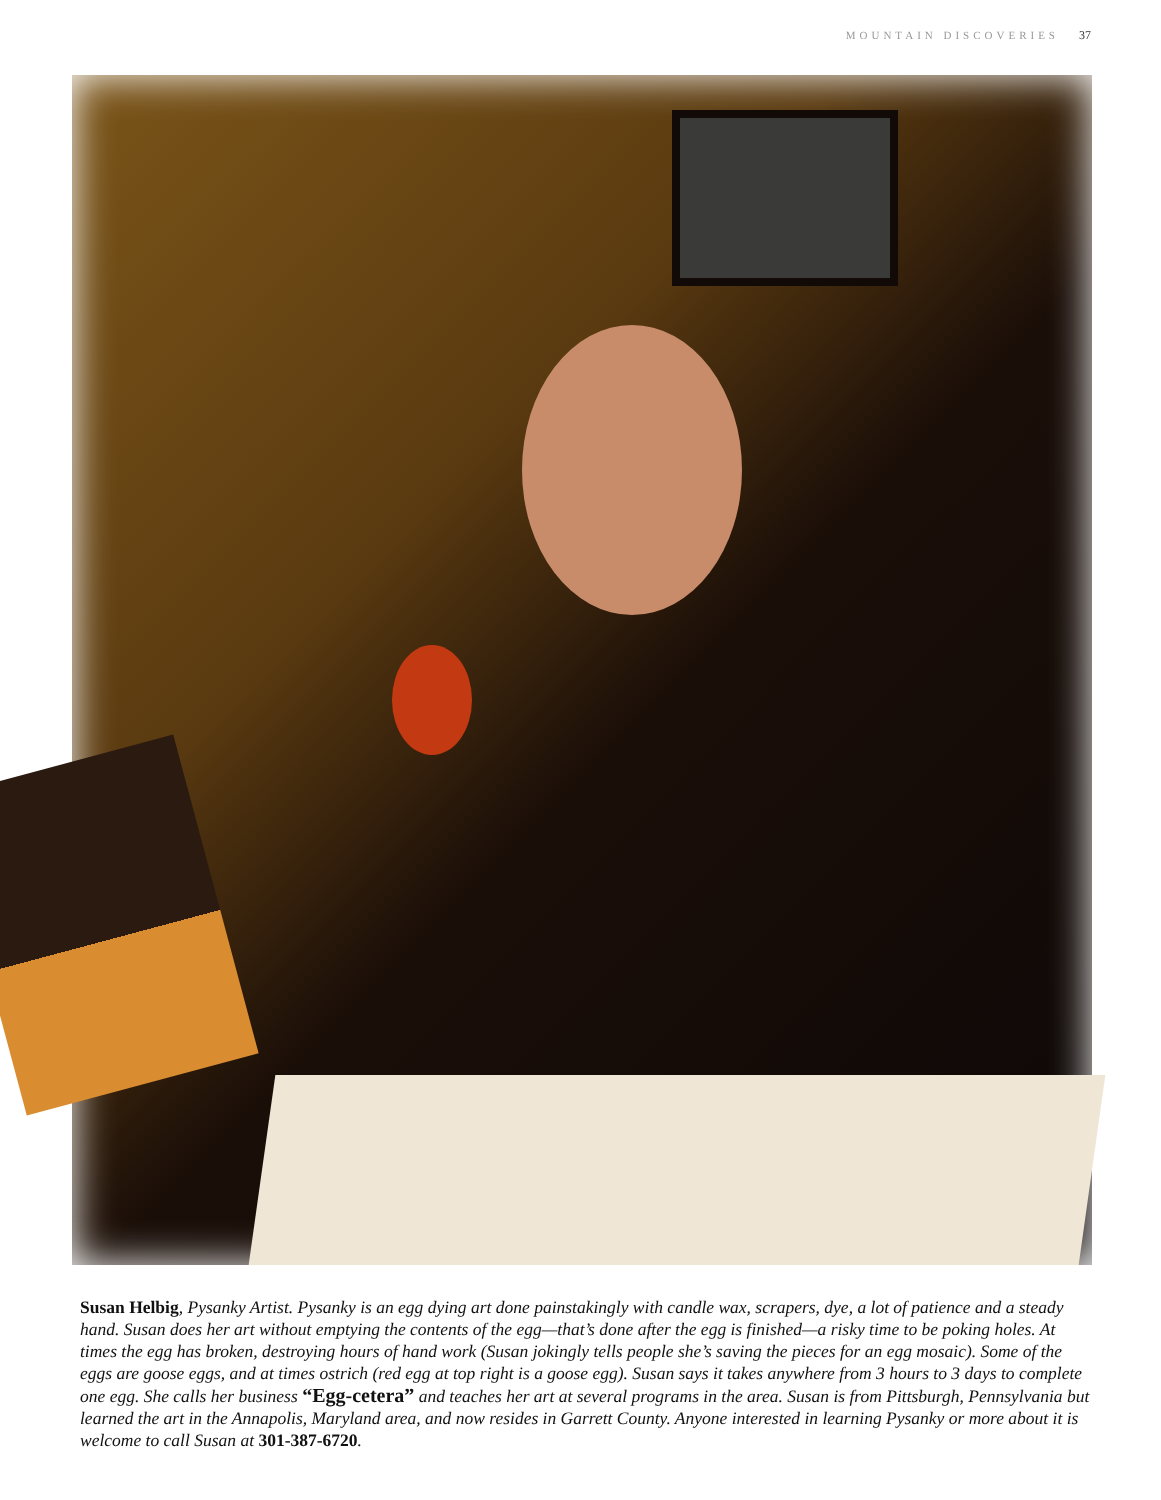MOUNTAIN DISCOVERIES 37
Susan Helbig, Pysanky Artist. Pysanky is an egg dying art done painstakingly with candle wax, scrapers, dye, a lot of patience and a steady hand. Susan does her art without emptying the contents of the egg—that’s done after the egg is finished—a risky time to be poking holes. At times the egg has broken, destroying hours of hand work (Susan jokingly tells people she’s saving the pieces for an egg mosaic). Some of the eggs are goose eggs, and at times ostrich (red egg at top right is a goose egg). Susan says it takes anywhere from 3 hours to 3 days to complete one egg. She calls her business “Egg-cetera” and teaches her art at several programs in the area. Susan is from Pittsburgh, Pennsylvania but learned the art in the Annapolis, Maryland area, and now resides in Garrett County. Anyone interested in learning Pysanky or more about it is welcome to call Susan at 301-387-6720.